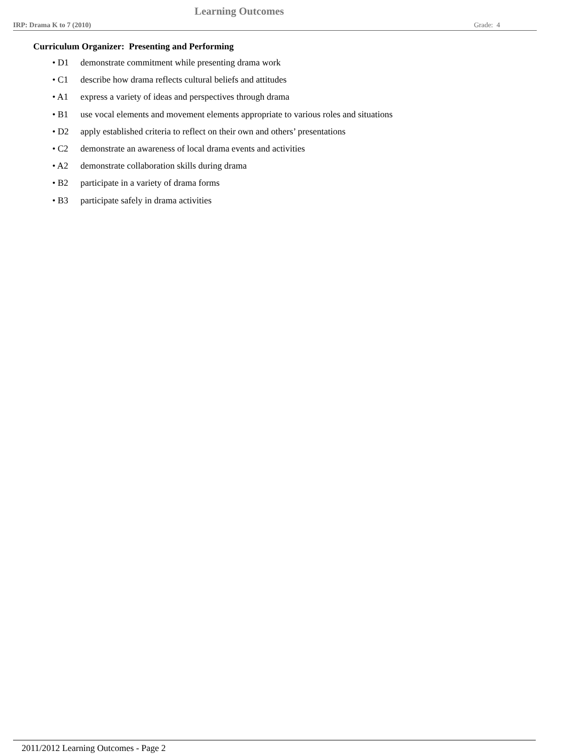Learning Outcomes
IRP: Drama K to 7 (2010) Grade: 4
Curriculum Organizer: Presenting and Performing
• D1 demonstrate commitment while presenting drama work
• C1 describe how drama reflects cultural beliefs and attitudes
• A1 express a variety of ideas and perspectives through drama
• B1 use vocal elements and movement elements appropriate to various roles and situations
• D2 apply established criteria to reflect on their own and others’ presentations
• C2 demonstrate an awareness of local drama events and activities
• A2 demonstrate collaboration skills during drama
• B2 participate in a variety of drama forms
• B3 participate safely in drama activities
2011/2012 Learning Outcomes - Page 2